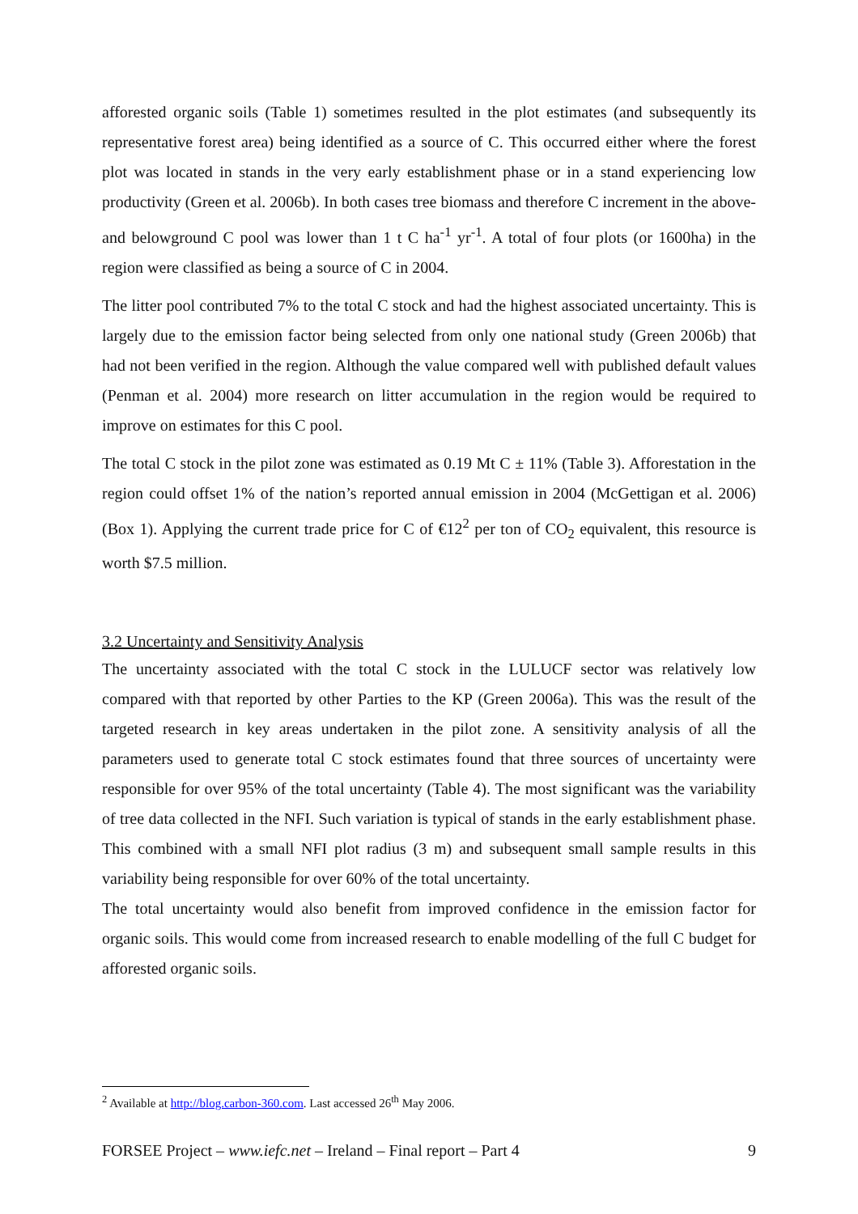afforested organic soils (Table 1) sometimes resulted in the plot estimates (and subsequently its representative forest area) being identified as a source of C. This occurred either where the forest plot was located in stands in the very early establishment phase or in a stand experiencing low productivity (Green et al. 2006b). In both cases tree biomass and therefore C increment in the above- and belowground C pool was lower than 1 t C ha<sup>-1</sup> yr<sup>-1</sup>. A total of four plots (or 1600ha) in the region were classified as being a source of C in 2004.
The litter pool contributed 7% to the total C stock and had the highest associated uncertainty. This is largely due to the emission factor being selected from only one national study (Green 2006b) that had not been verified in the region. Although the value compared well with published default values (Penman et al. 2004) more research on litter accumulation in the region would be required to improve on estimates for this C pool.
The total C stock in the pilot zone was estimated as 0.19 Mt C ± 11% (Table 3). Afforestation in the region could offset 1% of the nation’s reported annual emission in 2004 (McGettigan et al. 2006) (Box 1). Applying the current trade price for C of €12<sup>2</sup> per ton of CO<sub>2</sub> equivalent, this resource is worth $7.5 million.
3.2 Uncertainty and Sensitivity Analysis
The uncertainty associated with the total C stock in the LULUCF sector was relatively low compared with that reported by other Parties to the KP (Green 2006a). This was the result of the targeted research in key areas undertaken in the pilot zone. A sensitivity analysis of all the parameters used to generate total C stock estimates found that three sources of uncertainty were responsible for over 95% of the total uncertainty (Table 4). The most significant was the variability of tree data collected in the NFI. Such variation is typical of stands in the early establishment phase. This combined with a small NFI plot radius (3 m) and subsequent small sample results in this variability being responsible for over 60% of the total uncertainty.
The total uncertainty would also benefit from improved confidence in the emission factor for organic soils. This would come from increased research to enable modelling of the full C budget for afforested organic soils.
<sup>2</sup> Available at http://blog.carbon-360.com. Last accessed 26<sup>th</sup> May 2006.
FORSEE Project – www.iefc.net – Ireland – Final report – Part 4 9